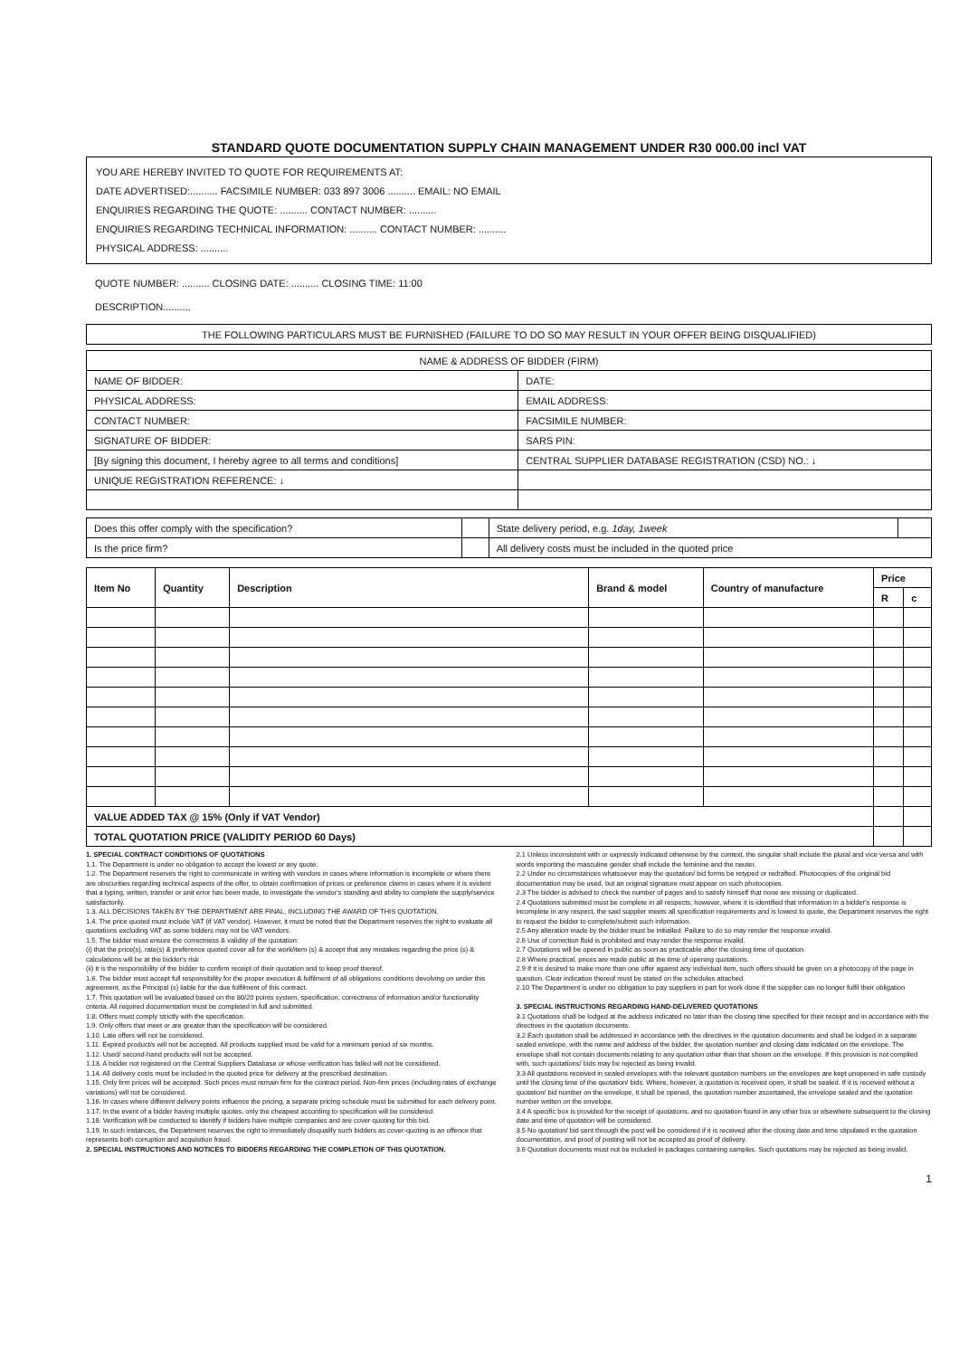STANDARD QUOTE DOCUMENTATION SUPPLY CHAIN MANAGEMENT UNDER R30 000.00 incl VAT
YOU ARE HEREBY INVITED TO QUOTE FOR REQUIREMENTS AT:
DATE ADVERTISED:.......... FACSIMILE NUMBER: 033 897 3006 .......... EMAIL: NO EMAIL
ENQUIRIES REGARDING THE QUOTE: .......... CONTACT NUMBER: ..........
ENQUIRIES REGARDING TECHNICAL INFORMATION: .......... CONTACT NUMBER: ..........
PHYSICAL ADDRESS: ..........
QUOTE NUMBER: .......... CLOSING DATE: .......... CLOSING TIME: 11:00
DESCRIPTION..........
| THE FOLLOWING PARTICULARS MUST BE FURNISHED (FAILURE TO DO SO MAY RESULT IN YOUR OFFER BEING DISQUALIFIED) |
| NAME & ADDRESS OF BIDDER (FIRM) | |
| NAME OF BIDDER: | DATE: |
| PHYSICAL ADDRESS: | EMAIL ADDRESS: |
| CONTACT NUMBER: | FACSIMILE NUMBER: |
| SIGNATURE OF BIDDER: | SARS PIN: |
| [By signing this document, I hereby agree to all terms and conditions] | CENTRAL SUPPLIER DATABASE REGISTRATION (CSD) NO.: ↓ |
| UNIQUE REGISTRATION REFERENCE: ↓ | |
| Does this offer comply with the specification? | | State delivery period, e.g. 1day, 1week | |
| Is the price firm? | | All delivery costs must be included in the quoted price | |
| Item No | Quantity | Description | Brand & model | Country of manufacture | Price | |
| --- | --- | --- | --- | --- | --- | --- |
| | | | | | R | c |
| VALUE ADDED TAX @ 15% (Only if VAT Vendor) | | | | | | |
| TOTAL QUOTATION PRICE (VALIDITY PERIOD 60 Days) | | | | | | |
1. SPECIAL CONTRACT CONDITIONS OF QUOTATIONS
1.1. The Department is under no obligation to accept the lowest or any quote.
1.2. The Department reserves the right to communicate in writing with vendors in cases where information is incomplete or where there are obscurities regarding technical aspects of the offer, to obtain confirmation of prices or preference claims in cases where it is evident that a typing, written, transfer or unit error has been made, to investigate the vendor's standing and ability to complete the supply/service satisfactorily.
1.3. ALL DECISIONS TAKEN BY THE DEPARTMENT ARE FINAL, INCLUDING THE AWARD OF THIS QUOTATION.
1.4. The price quoted must include VAT (if VAT vendor). However, it must be noted that the Department reserves the right to evaluate all quotations excluding VAT as some bidders may not be VAT vendors.
1.5. The bidder must ensure the correctness & validity of the quotation:
(i) that the price(s), rate(s) & preference quoted cover all for the work/item (s) & accept that any mistakes regarding the price (s) & calculations will be at the bidder's risk
(ii) it is the responsibility of the bidder to confirm receipt of their quotation and to keep proof thereof.
1.6. The bidder must accept full responsibility for the proper execution & fulfilment of all obligations conditions devolving on under this agreement, as the Principal (s) liable for the due fulfilment of this contract.
1.7. This quotation will be evaluated based on the 80/20 points system, specification, correctness of information and/or functionality criteria. All required documentation must be completed in full and submitted.
1.8. Offers must comply strictly with the specification.
1.9. Only offers that meet or are greater than the specification will be considered.
1.10. Late offers will not be considered.
1.11. Expired product/s will not be accepted. All products supplied must be valid for a minimum period of six months.
1.12. Used/ second-hand products will not be accepted.
1.13. A bidder not registered on the Central Suppliers Database or whose verification has failed will not be considered.
1.14. All delivery costs must be included in the quoted price for delivery at the prescribed destination.
1.15. Only firm prices will be accepted. Such prices must remain firm for the contract period. Non-firm prices (including rates of exchange variations) will not be considered.
1.16. In cases where different delivery points influence the pricing, a separate pricing schedule must be submitted for each delivery point.
1.17. In the event of a bidder having multiple quotes, only the cheapest according to specification will be considered.
1.18. Verification will be conducted to identify if bidders have multiple companies and are cover-quoting for this bid.
1.19. In such instances, the Department reserves the right to immediately disqualify such bidders as cover-quoting is an offence that represents both corruption and acquisition fraud.
2. SPECIAL INSTRUCTIONS AND NOTICES TO BIDDERS REGARDING THE COMPLETION OF THIS QUOTATION.
2.1 Unless inconsistent with or expressly indicated otherwise by the context, the singular shall include the plural and vice versa and with words importing the masculine gender shall include the feminine and the neuter.
2.2 Under no circumstances whatsoever may the quotation/ bid forms be retyped or redrafted. Photocopies of the original bid documentation may be used, but an original signature must appear on such photocopies.
2.3 The bidder is advised to check the number of pages and to satisfy himself that none are missing or duplicated.
2.4 Quotations submitted must be complete in all respects; however, where it is identified that information in a bidder's response is incomplete in any respect, the said supplier meets all specification requirements and is lowest to quote, the Department reserves the right to request the bidder to complete/submit such information.
2.5 Any alteration made by the bidder must be initialled. Failure to do so may render the response invalid.
2.6 Use of correction fluid is prohibited and may render the response invalid.
2.7 Quotations will be opened in public as soon as practicable after the closing time of quotation.
2.8 Where practical, prices are made public at the time of opening quotations.
2.9 If it is desired to make more than one offer against any individual item, such offers should be given on a photocopy of the page in question. Clear indication thereof must be stated on the schedules attached.
2.10 The Department is under no obligation to pay suppliers in part for work done if the supplier can no longer fulfil their obligation
3. SPECIAL INSTRUCTIONS REGARDING HAND-DELIVERED QUOTATIONS
3.1 Quotations shall be lodged at the address indicated no later than the closing time specified for their receipt and in accordance with the directives in the quotation documents.
3.2 Each quotation shall be addressed in accordance with the directives in the quotation documents and shall be lodged in a separate sealed envelope, with the name and address of the bidder, the quotation number and closing date indicated on the envelope. The envelope shall not contain documents relating to any quotation other than that shown on the envelope. If this provision is not complied with, such quotations/ bids may be rejected as being invalid.
3.3 All quotations received in sealed envelopes with the relevant quotation numbers on the envelopes are kept unopened in safe custody until the closing time of the quotation/ bids. Where, however, a quotation is received open, it shall be sealed. If it is received without a quotation/ bid number on the envelope, it shall be opened, the quotation number ascertained, the envelope sealed and the quotation number written on the envelope.
3.4 A specific box is provided for the receipt of quotations, and no quotation found in any other box or elsewhere subsequent to the closing date and time of quotation will be considered.
3.5 No quotation/ bid sent through the post will be considered if it is received after the closing date and time stipulated in the quotation documentation, and proof of posting will not be accepted as proof of delivery.
3.6 Quotation documents must not be included in packages containing samples. Such quotations may be rejected as being invalid.
1